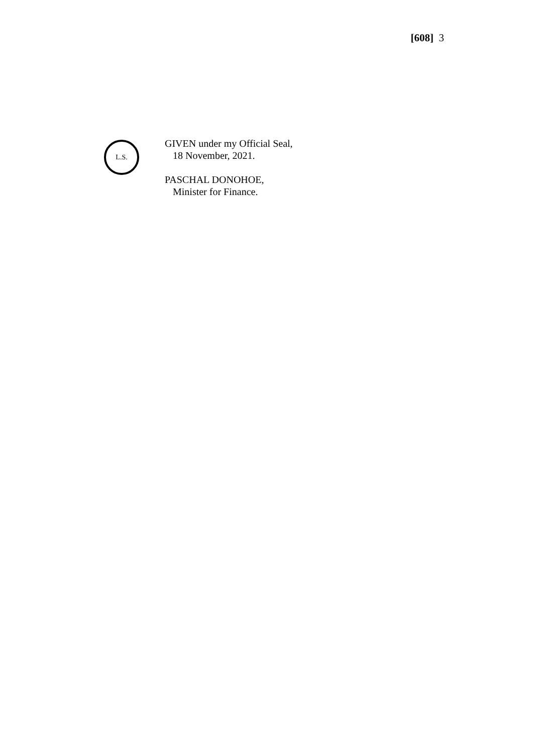[608] 3
L.S.
GIVEN under my Official Seal,
18 November, 2021.
PASCHAL DONOHOE,
Minister for Finance.